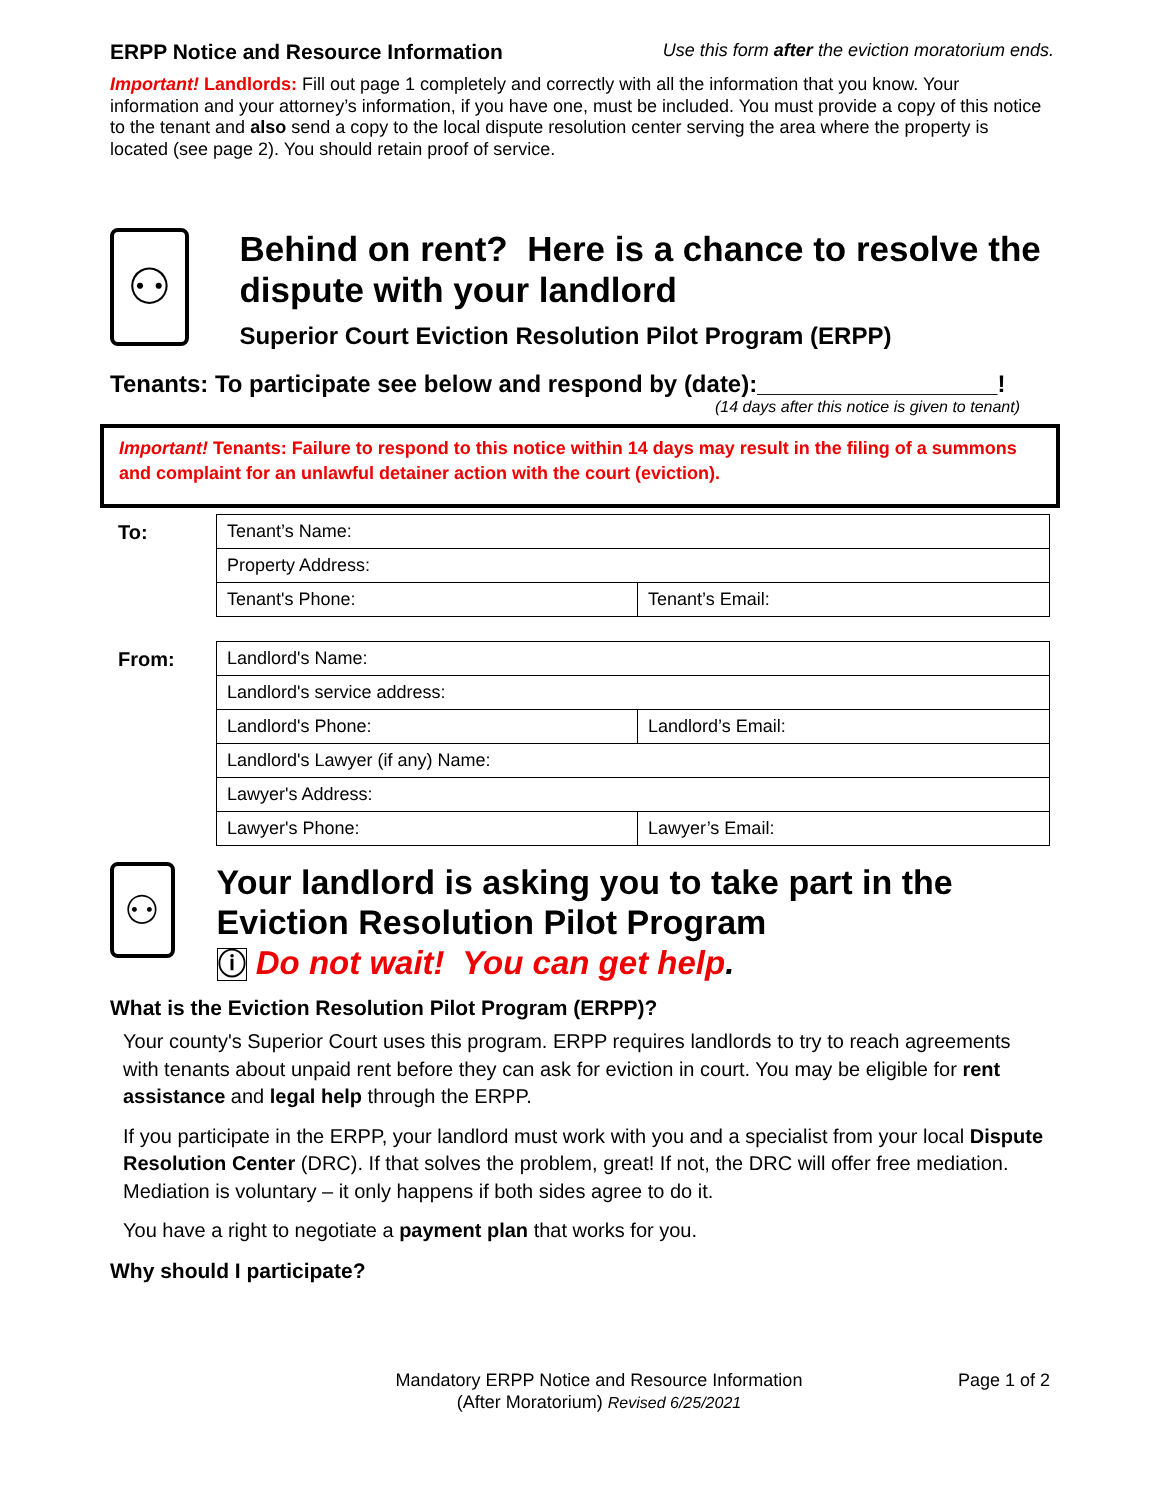ERPP Notice and Resource Information Use this form after the eviction moratorium ends.
Important! Landlords: Fill out page 1 completely and correctly with all the information that you know. Your information and your attorney’s information, if you have one, must be included. You must provide a copy of this notice to the tenant and also send a copy to the local dispute resolution center serving the area where the property is located (see page 2). You should retain proof of service.
⚇
Behind on rent? Here is a chance to resolve the dispute with your landlord
Superior Court Eviction Resolution Pilot Program (ERPP)
Tenants: To participate see below and respond by (date):__________________!
(14 days after this notice is given to tenant)
Important! Tenants: Failure to respond to this notice within 14 days may result in the filing of a summons and complaint for an unlawful detainer action with the court (eviction).
| To: | Tenant’s Name: | |
| | Property Address: | |
| | Tenant's Phone: | Tenant’s Email: |
| From: | Landlord's Name: | |
| | Landlord's service address: | |
| | Landlord's Phone: | Landlord’s Email: |
| | Landlord's Lawyer (if any) Name: | |
| | Lawyer's Address: | |
| | Lawyer's Phone: | Lawyer’s Email: |
⚇
Your landlord is asking you to take part in the Eviction Resolution Pilot Program
ⓘ Do not wait! You can get help.
What is the Eviction Resolution Pilot Program (ERPP)?
Your county's Superior Court uses this program. ERPP requires landlords to try to reach agreements with tenants about unpaid rent before they can ask for eviction in court. You may be eligible for rent assistance and legal help through the ERPP.
If you participate in the ERPP, your landlord must work with you and a specialist from your local Dispute Resolution Center (DRC). If that solves the problem, great! If not, the DRC will offer free mediation. Mediation is voluntary – it only happens if both sides agree to do it.
You have a right to negotiate a payment plan that works for you.
Why should I participate?
Mandatory ERPP Notice and Resource Information
(After Moratorium) Revised 6/25/2021
Page 1 of 2